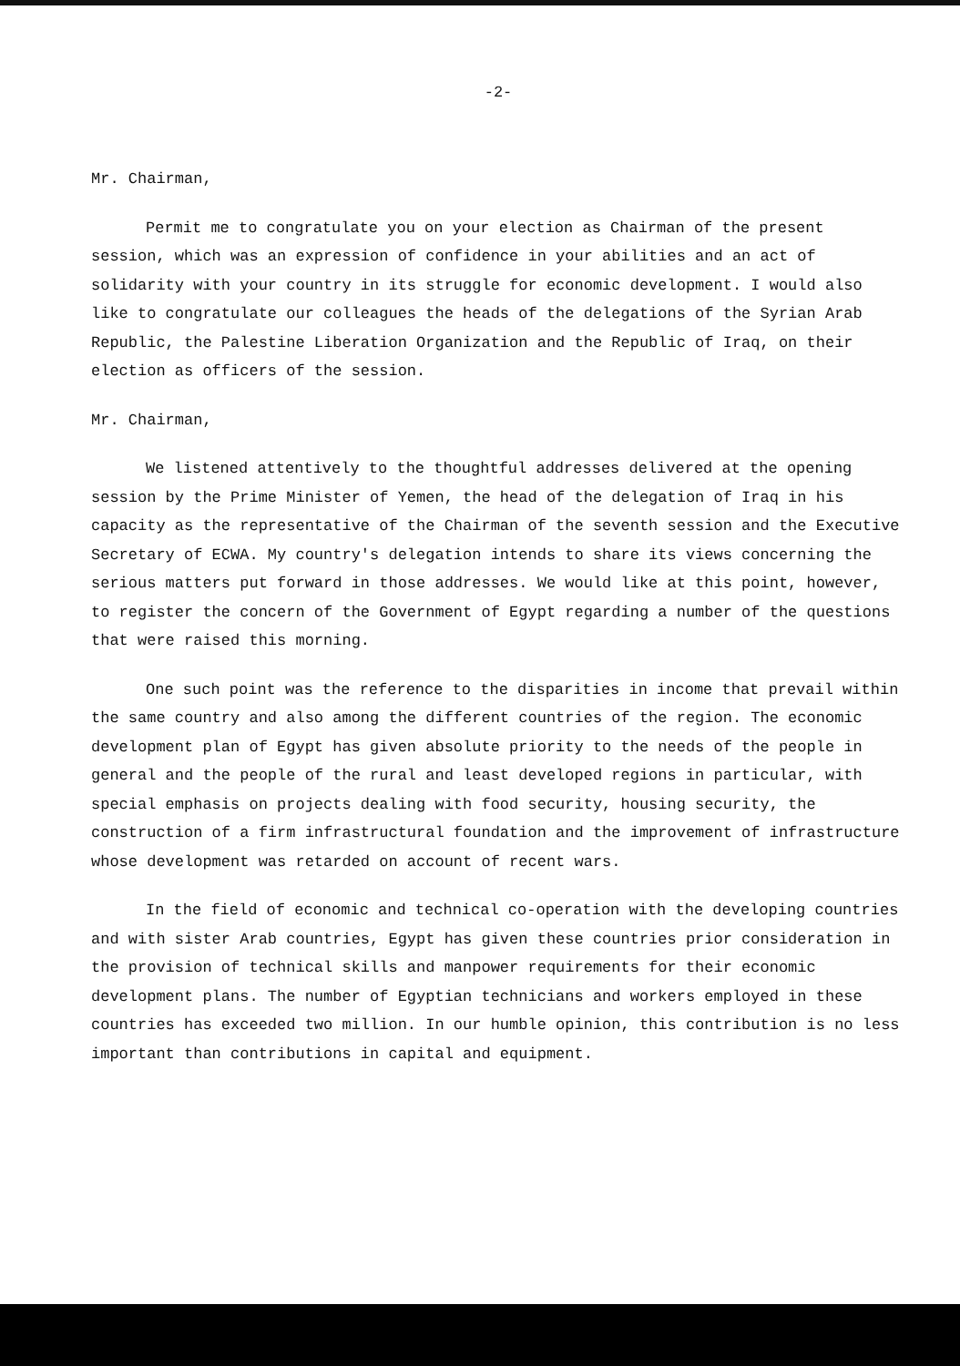-2-
Mr. Chairman,
Permit me to congratulate you on your election as Chairman of the present session, which was an expression of confidence in your abilities and an act of solidarity with your country in its struggle for economic development. I would also like to congratulate our colleagues the heads of the delegations of the Syrian Arab Republic, the Palestine Liberation Organization and the Republic of Iraq, on their election as officers of the session.
Mr. Chairman,
We listened attentively to the thoughtful addresses delivered at the opening session by the Prime Minister of Yemen, the head of the delegation of Iraq in his capacity as the representative of the Chairman of the seventh session and the Executive Secretary of ECWA. My country's delegation intends to share its views concerning the serious matters put forward in those addresses. We would like at this point, however, to register the concern of the Government of Egypt regarding a number of the questions that were raised this morning.
One such point was the reference to the disparities in income that prevail within the same country and also among the different countries of the region. The economic development plan of Egypt has given absolute priority to the needs of the people in general and the people of the rural and least developed regions in particular, with special emphasis on projects dealing with food security, housing security, the construction of a firm infrastructural foundation and the improvement of infrastructure whose development was retarded on account of recent wars.
In the field of economic and technical co-operation with the developing countries and with sister Arab countries, Egypt has given these countries prior consideration in the provision of technical skills and manpower requirements for their economic development plans. The number of Egyptian technicians and workers employed in these countries has exceeded two million. In our humble opinion, this contribution is no less important than contributions in capital and equipment.